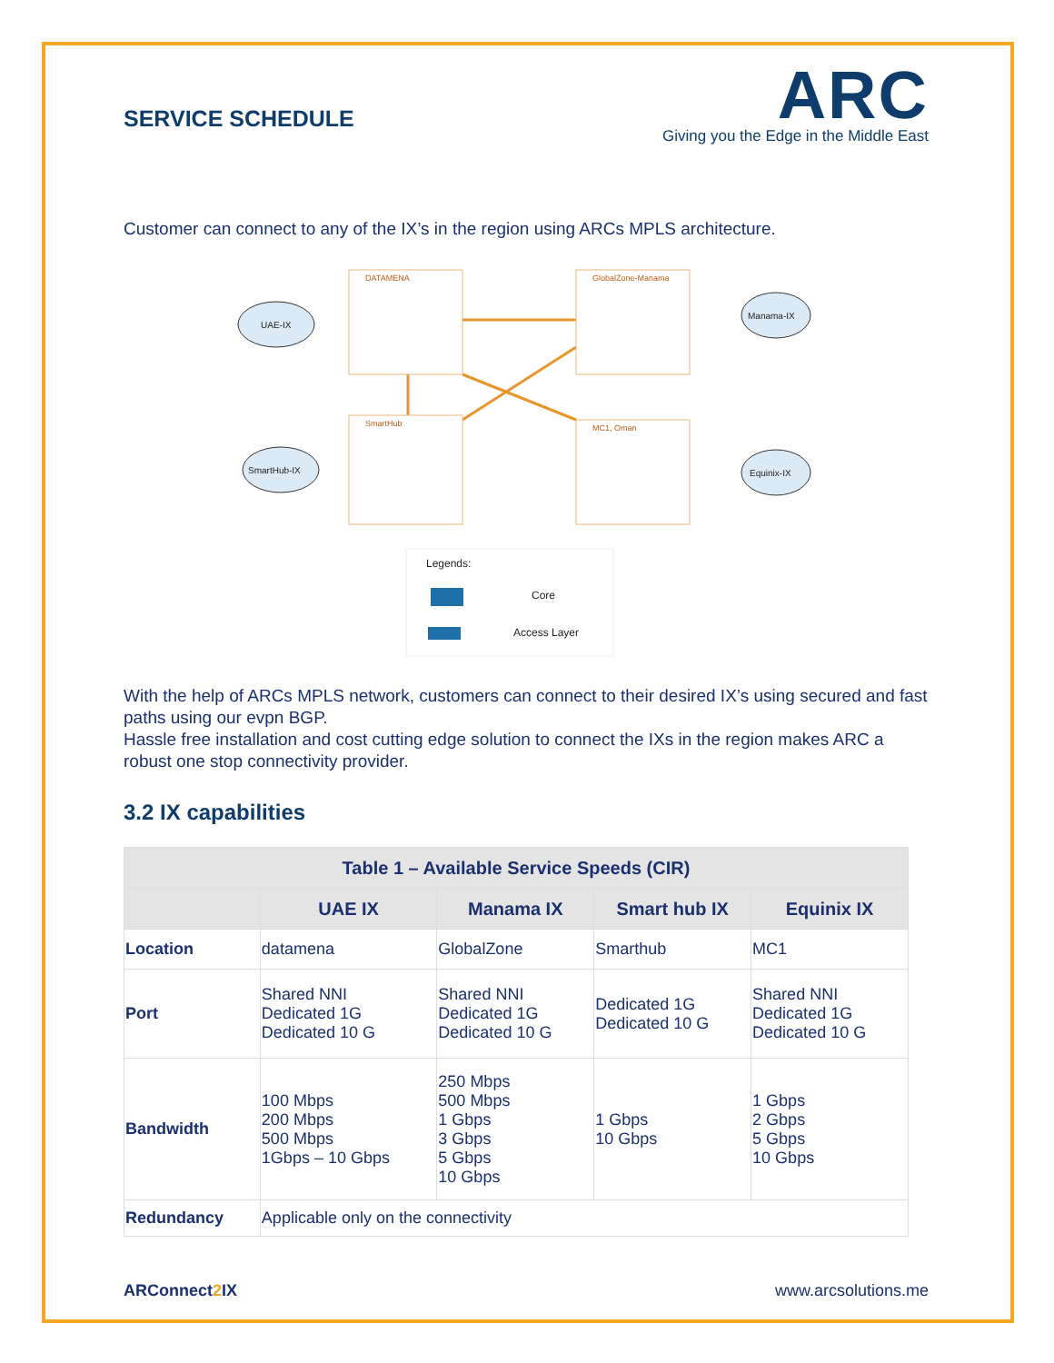SERVICE SCHEDULE
ARC
Giving you the Edge in the Middle East
Customer can connect to any of the IX’s in the region using ARCs MPLS architecture.
DATAMENA
GlobalZone-Manama
SmartHub
MC1, Oman
UAE-IX
SmartHub-IX
Manama-IX
Equinix-IX
Legends:
Core
Access Layer
With the help of ARCs MPLS network, customers can connect to their desired IX’s using secured and fast paths using our evpn BGP.
Hassle free installation and cost cutting edge solution to connect the IXs in the region makes ARC a robust one stop connectivity provider.
3.2 IX capabilities
| Table 1 – Available Service Speeds (CIR) | | | | |
| --- | --- | --- | --- | --- |
| | UAE IX | Manama IX | Smart hub IX | Equinix IX |
| Location | datamena | GlobalZone | Smarthub | MC1 |
| Port | Shared NNI Dedicated 1G Dedicated 10 G | Shared NNI Dedicated 1G Dedicated 10 G | Dedicated 1G Dedicated 10 G | Shared NNI Dedicated 1G Dedicated 10 G |
| Bandwidth | 100 Mbps 200 Mbps 500 Mbps 1Gbps – 10 Gbps | 250 Mbps 500 Mbps 1 Gbps 3 Gbps 5 Gbps 10 Gbps | 1 Gbps 10 Gbps | 1 Gbps 2 Gbps 5 Gbps 10 Gbps |
| Redundancy | Applicable only on the connectivity | | | |
ARConnect2 IX www.arcsolutions.me